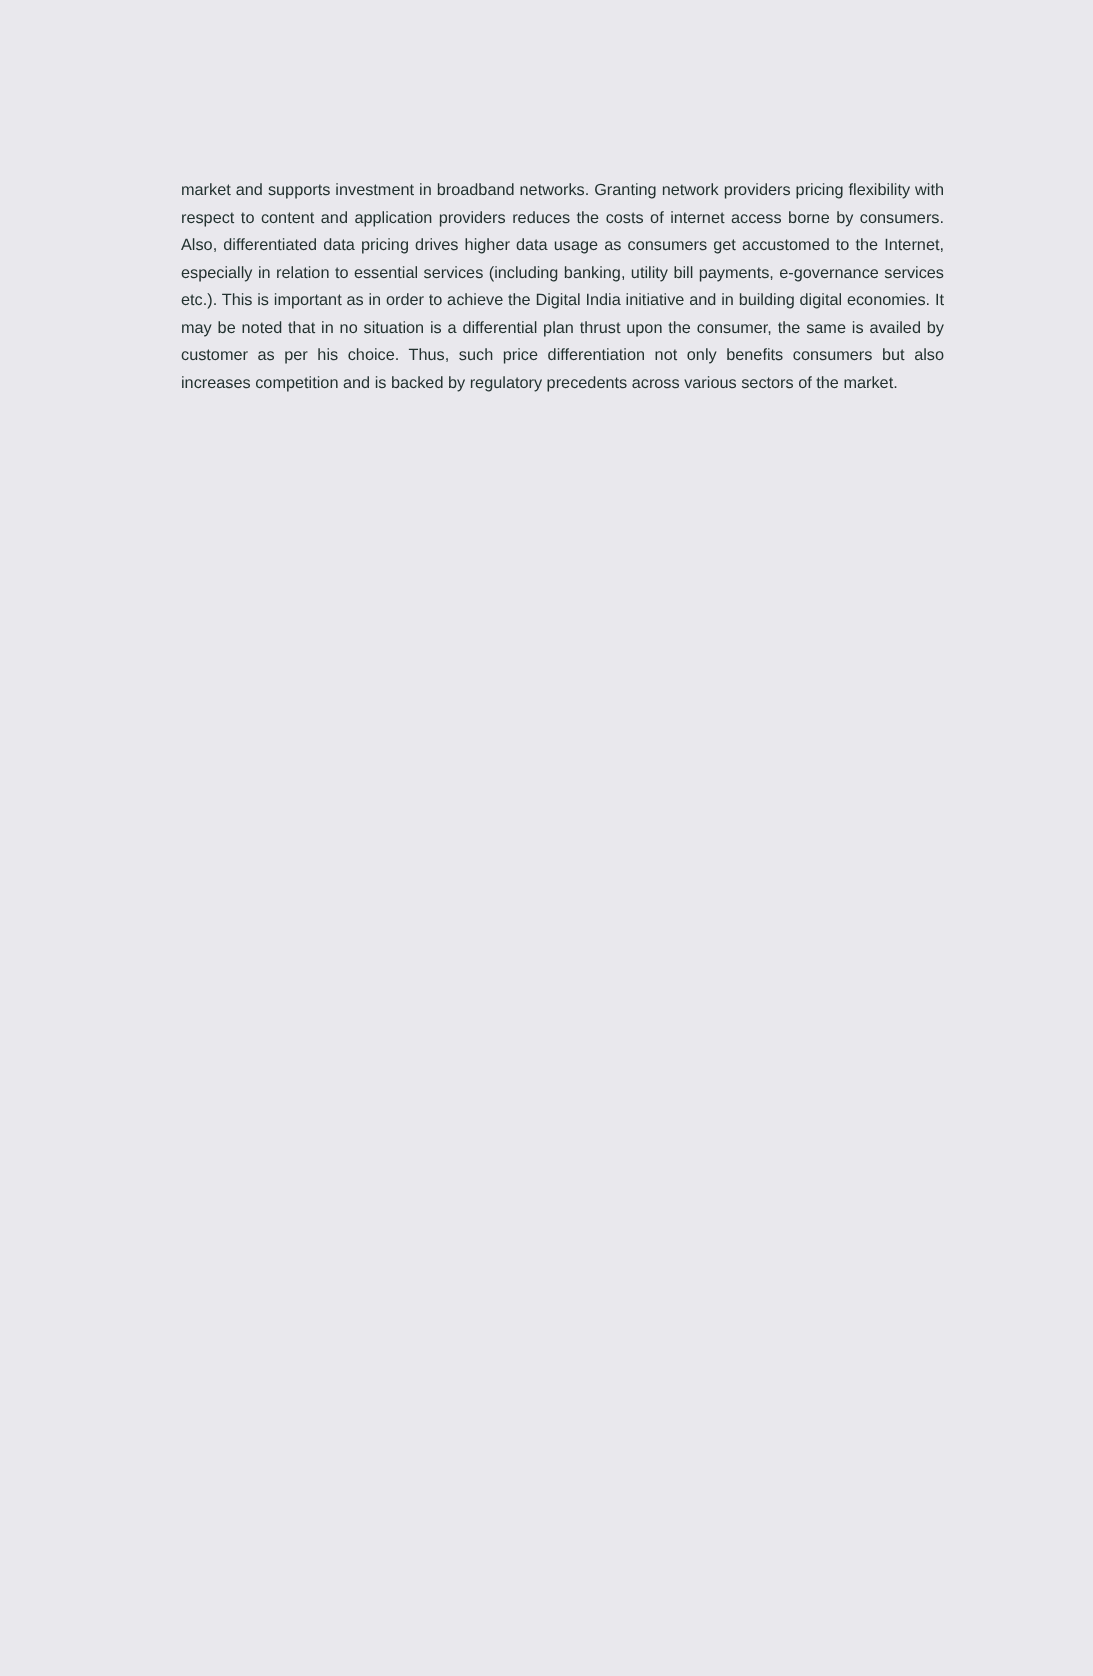market and supports investment in broadband networks. Granting network providers pricing flexibility with respect to content and application providers reduces the costs of internet access borne by consumers. Also, differentiated data pricing drives higher data usage as consumers get accustomed to the Internet, especially in relation to essential services (including banking, utility bill payments, e-governance services etc.). This is important as in order to achieve the Digital India initiative and in building digital economies. It may be noted that in no situation is a differential plan thrust upon the consumer, the same is availed by customer as per his choice. Thus, such price differentiation not only benefits consumers but also increases competition and is backed by regulatory precedents across various sectors of the market.